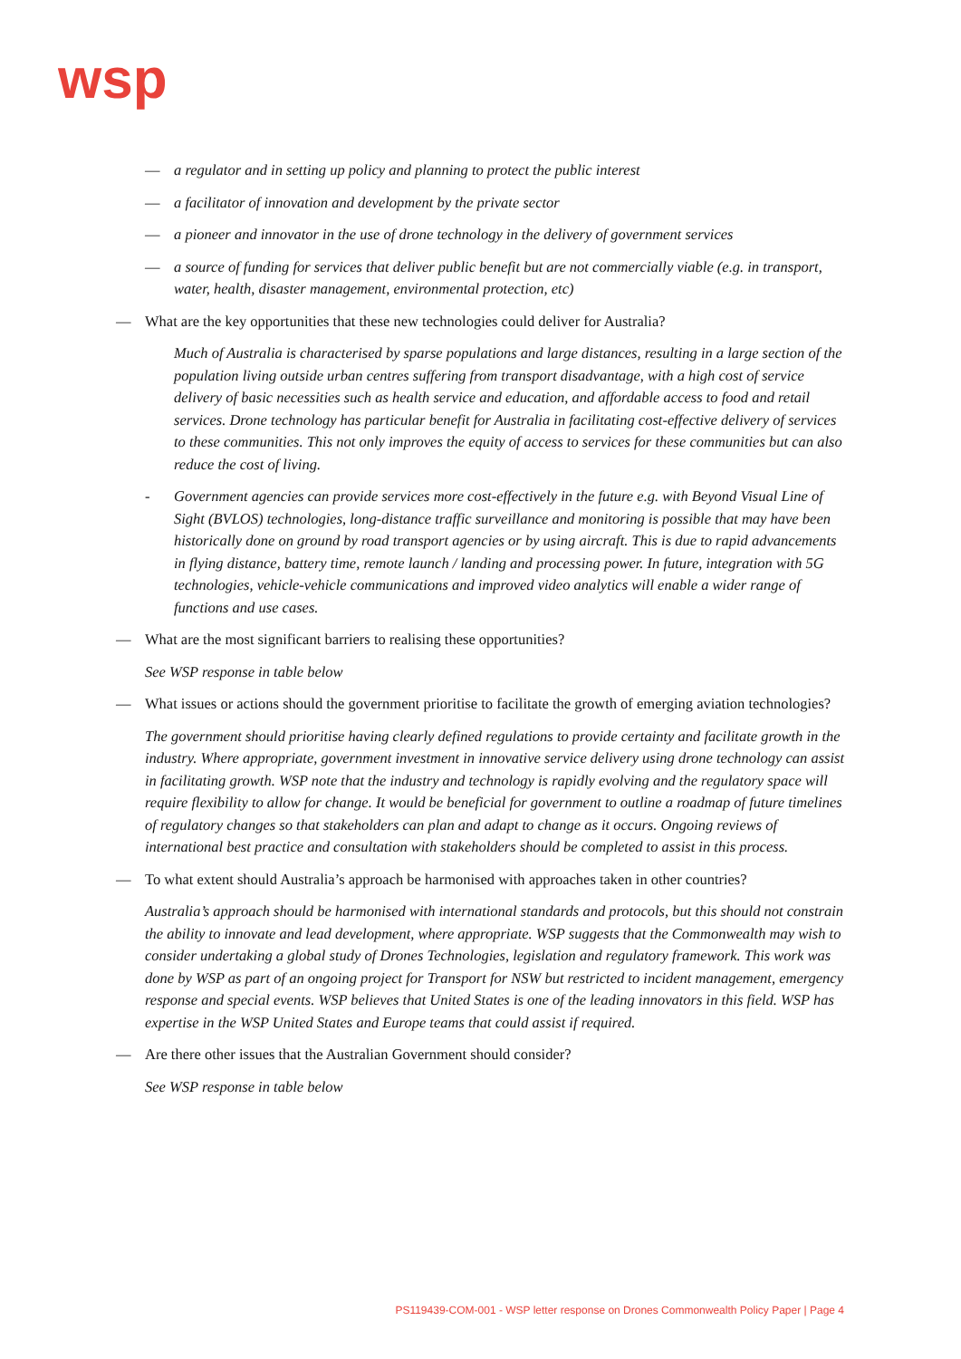wsp
— a regulator and in setting up policy and planning to protect the public interest
— a facilitator of innovation and development by the private sector
— a pioneer and innovator in the use of drone technology in the delivery of government services
— a source of funding for services that deliver public benefit but are not commercially viable (e.g. in transport, water, health, disaster management, environmental protection, etc)
— What are the key opportunities that these new technologies could deliver for Australia?
Much of Australia is characterised by sparse populations and large distances, resulting in a large section of the population living outside urban centres suffering from transport disadvantage, with a high cost of service delivery of basic necessities such as health service and education, and affordable access to food and retail services. Drone technology has particular benefit for Australia in facilitating cost-effective delivery of services to these communities. This not only improves the equity of access to services for these communities but can also reduce the cost of living.
- Government agencies can provide services more cost-effectively in the future e.g. with Beyond Visual Line of Sight (BVLOS) technologies, long-distance traffic surveillance and monitoring is possible that may have been historically done on ground by road transport agencies or by using aircraft. This is due to rapid advancements in flying distance, battery time, remote launch / landing and processing power. In future, integration with 5G technologies, vehicle-vehicle communications and improved video analytics will enable a wider range of functions and use cases.
— What are the most significant barriers to realising these opportunities?
See WSP response in table below
— What issues or actions should the government prioritise to facilitate the growth of emerging aviation technologies?
The government should prioritise having clearly defined regulations to provide certainty and facilitate growth in the industry. Where appropriate, government investment in innovative service delivery using drone technology can assist in facilitating growth. WSP note that the industry and technology is rapidly evolving and the regulatory space will require flexibility to allow for change. It would be beneficial for government to outline a roadmap of future timelines of regulatory changes so that stakeholders can plan and adapt to change as it occurs. Ongoing reviews of international best practice and consultation with stakeholders should be completed to assist in this process.
— To what extent should Australia’s approach be harmonised with approaches taken in other countries?
Australia’s approach should be harmonised with international standards and protocols, but this should not constrain the ability to innovate and lead development, where appropriate. WSP suggests that the Commonwealth may wish to consider undertaking a global study of Drones Technologies, legislation and regulatory framework. This work was done by WSP as part of an ongoing project for Transport for NSW but restricted to incident management, emergency response and special events. WSP believes that United States is one of the leading innovators in this field. WSP has expertise in the WSP United States and Europe teams that could assist if required.
— Are there other issues that the Australian Government should consider?
See WSP response in table below
PS119439-COM-001 - WSP letter response on Drones Commonwealth Policy Paper | Page 4